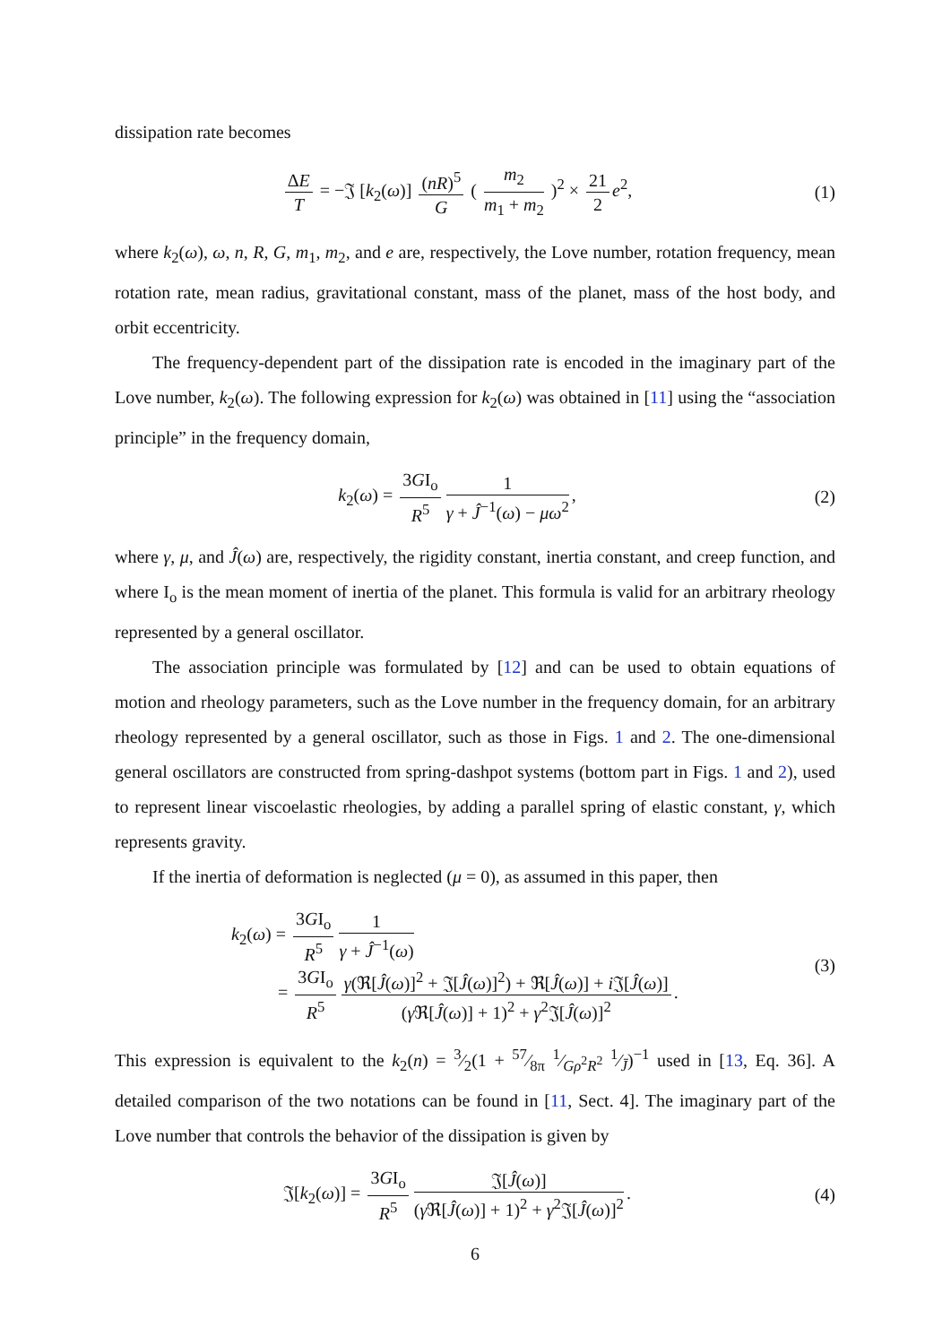dissipation rate becomes
ΔE T = −𝔍 [k<sub>2</sub>(ω)] (nR)<sup>5</sup> G ( m<sub>2</sub> m<sub>1</sub> + m<sub>2</sub> )<sup>2</sup> × 21 2 e<sup>2</sup>,
(1)
where k<sub>2</sub>(ω), ω, n, R, G, m<sub>1</sub>, m<sub>2</sub>, and e are, respectively, the Love number, rotation frequency, mean rotation rate, mean radius, gravitational constant, mass of the planet, mass of the host body, and orbit eccentricity.
The frequency-dependent part of the dissipation rate is encoded in the imaginary part of the Love number, k<sub>2</sub>(ω). The following expression for k<sub>2</sub>(ω) was obtained in [11] using the “association principle” in the frequency domain,
k<sub>2</sub>(ω) = 3GI<sub>o</sub> R<sup>5</sup> 1 γ + Ĵ<sup>−1</sup>(ω) − μω<sup>2</sup>,
(2)
where γ, μ, and Ĵ(ω) are, respectively, the rigidity constant, inertia constant, and creep function, and where I<sub>o</sub> is the mean moment of inertia of the planet. This formula is valid for an arbitrary rheology represented by a general oscillator.
The association principle was formulated by [12] and can be used to obtain equations of motion and rheology parameters, such as the Love number in the frequency domain, for an arbitrary rheology represented by a general oscillator, such as those in Figs. 1 and 2. The one-dimensional general oscillators are constructed from spring-dashpot systems (bottom part in Figs. 1 and 2), used to represent linear viscoelastic rheologies, by adding a parallel spring of elastic constant, γ, which represents gravity.
If the inertia of deformation is neglected (μ = 0), as assumed in this paper, then
k<sub>2</sub>(ω) = 3GI<sub>o</sub> R<sup>5</sup> 1 γ + Ĵ<sup>−1</sup>(ω)
= 3GI<sub>o</sub> R<sup>5</sup> γ(ℜ[Ĵ(ω)]<sup>2</sup> + 𝔍[Ĵ(ω)]<sup>2</sup>) + ℜ[Ĵ(ω)] + i 𝔍[Ĵ(ω)] (γ ℜ[Ĵ(ω)] + 1)<sup>2</sup> + γ<sup>2</sup>𝔍[Ĵ(ω)]<sup>2</sup>.
(3)
This expression is equivalent to the k<sub>2</sub>(n) = 3⁄2(1 + 57⁄8π 1⁄Gρ<sup>2</sup>R<sup>2</sup> 1⁄J̄)<sup>−1</sup> used in [13, Eq. 36]. A detailed comparison of the two notations can be found in [11, Sect. 4]. The imaginary part of the Love number that controls the behavior of the dissipation is given by
𝔍[k<sub>2</sub>(ω)] = 3GI<sub>o</sub> R<sup>5</sup> 𝔍[Ĵ(ω)] (γ ℜ[Ĵ(ω)] + 1)<sup>2</sup> + γ<sup>2</sup>𝔍[Ĵ(ω)]<sup>2</sup>.
(4)
6